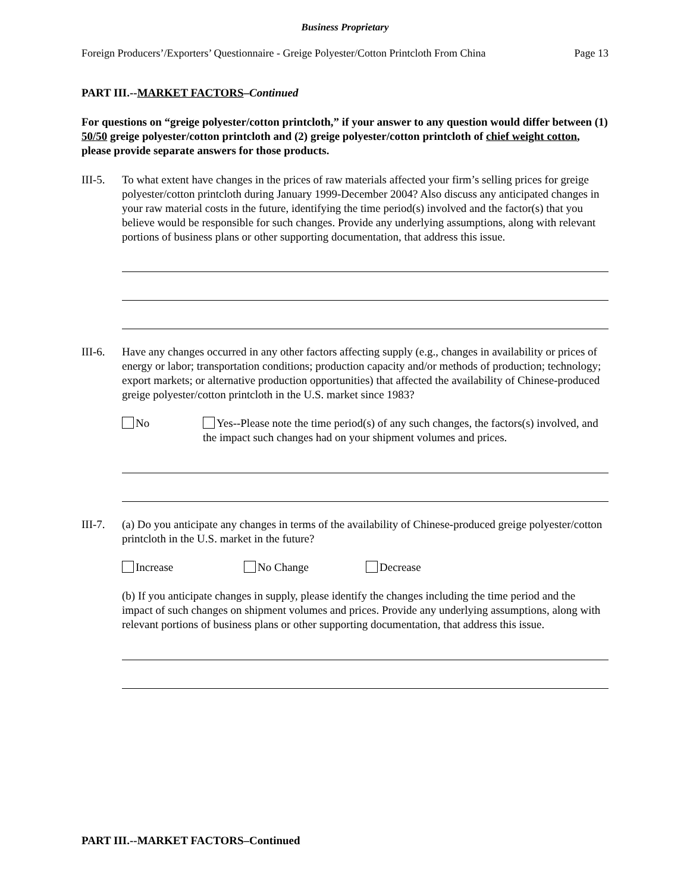Business Proprietary
Foreign Producers’/Exporters’ Questionnaire - Greige Polyester/Cotton Printcloth From China Page 13
PART III.--MARKET FACTORS–Continued
For questions on “greige polyester/cotton printcloth,” if your answer to any question would differ between (1) 50/50 greige polyester/cotton printcloth and (2) greige polyester/cotton printcloth of chief weight cotton, please provide separate answers for those products.
III-5.
To what extent have changes in the prices of raw materials affected your firm’s selling prices for greige polyester/cotton printcloth during January 1999-December 2004? Also discuss any anticipated changes in your raw material costs in the future, identifying the time period(s) involved and the factor(s) that you believe would be responsible for such changes. Provide any underlying assumptions, along with relevant portions of business plans or other supporting documentation, that address this issue.
III-6.
Have any changes occurred in any other factors affecting supply (e.g., changes in availability or prices of energy or labor; transportation conditions; production capacity and/or methods of production; technology; export markets; or alternative production opportunities) that affected the availability of Chinese-produced greige polyester/cotton printcloth in the U.S. market since 1983?
No Yes--Please note the time period(s) of any such changes, the factors(s) involved, and the impact such changes had on your shipment volumes and prices.
III-7.
(a) Do you anticipate any changes in terms of the availability of Chinese-produced greige polyester/cotton printcloth in the U.S. market in the future?
Increase No Change Decrease
(b) If you anticipate changes in supply, please identify the changes including the time period and the impact of such changes on shipment volumes and prices. Provide any underlying assumptions, along with relevant portions of business plans or other supporting documentation, that address this issue.
PART III.--MARKET FACTORS–Continued